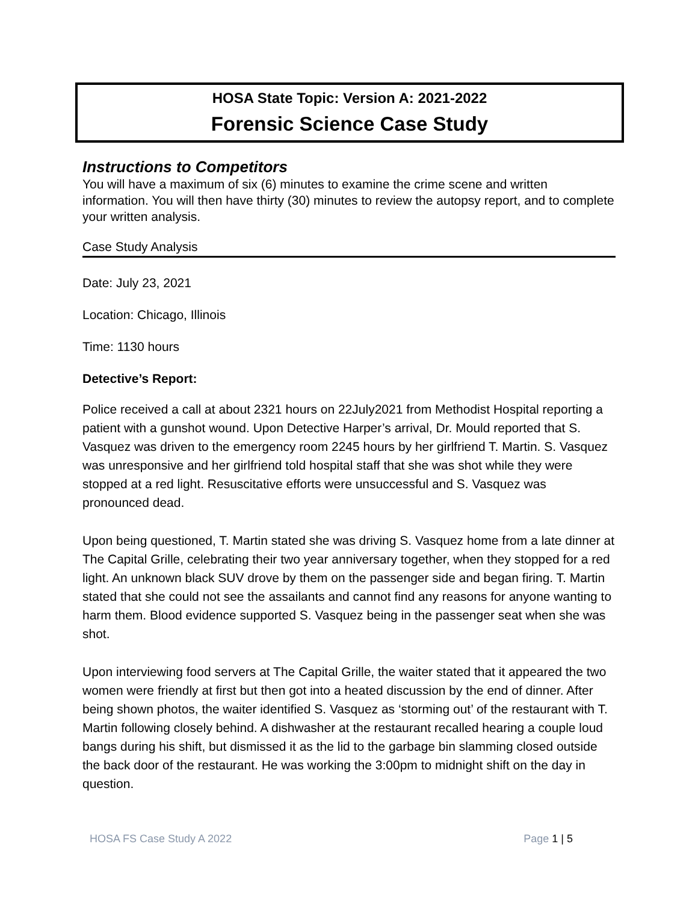HOSA State Topic: Version A: 2021-2022
Forensic Science Case Study
Instructions to Competitors
You will have a maximum of six (6) minutes to examine the crime scene and written information. You will then have thirty (30) minutes to review the autopsy report, and to complete your written analysis.
Case Study Analysis
Date: July 23, 2021
Location: Chicago, Illinois
Time: 1130 hours
Detective’s Report:
Police received a call at about 2321 hours on 22July2021 from Methodist Hospital reporting a patient with a gunshot wound. Upon Detective Harper’s arrival, Dr. Mould reported that S. Vasquez was driven to the emergency room 2245 hours by her girlfriend T. Martin. S. Vasquez was unresponsive and her girlfriend told hospital staff that she was shot while they were stopped at a red light. Resuscitative efforts were unsuccessful and S. Vasquez was pronounced dead.
Upon being questioned, T. Martin stated she was driving S. Vasquez home from a late dinner at The Capital Grille, celebrating their two year anniversary together, when they stopped for a red light. An unknown black SUV drove by them on the passenger side and began firing. T. Martin stated that she could not see the assailants and cannot find any reasons for anyone wanting to harm them. Blood evidence supported S. Vasquez being in the passenger seat when she was shot.
Upon interviewing food servers at The Capital Grille, the waiter stated that it appeared the two women were friendly at first but then got into a heated discussion by the end of dinner. After being shown photos, the waiter identified S. Vasquez as ‘storming out’ of the restaurant with T. Martin following closely behind. A dishwasher at the restaurant recalled hearing a couple loud bangs during his shift, but dismissed it as the lid to the garbage bin slamming closed outside the back door of the restaurant. He was working the 3:00pm to midnight shift on the day in question.
HOSA FS Case Study A 2022 Page 1 | 5